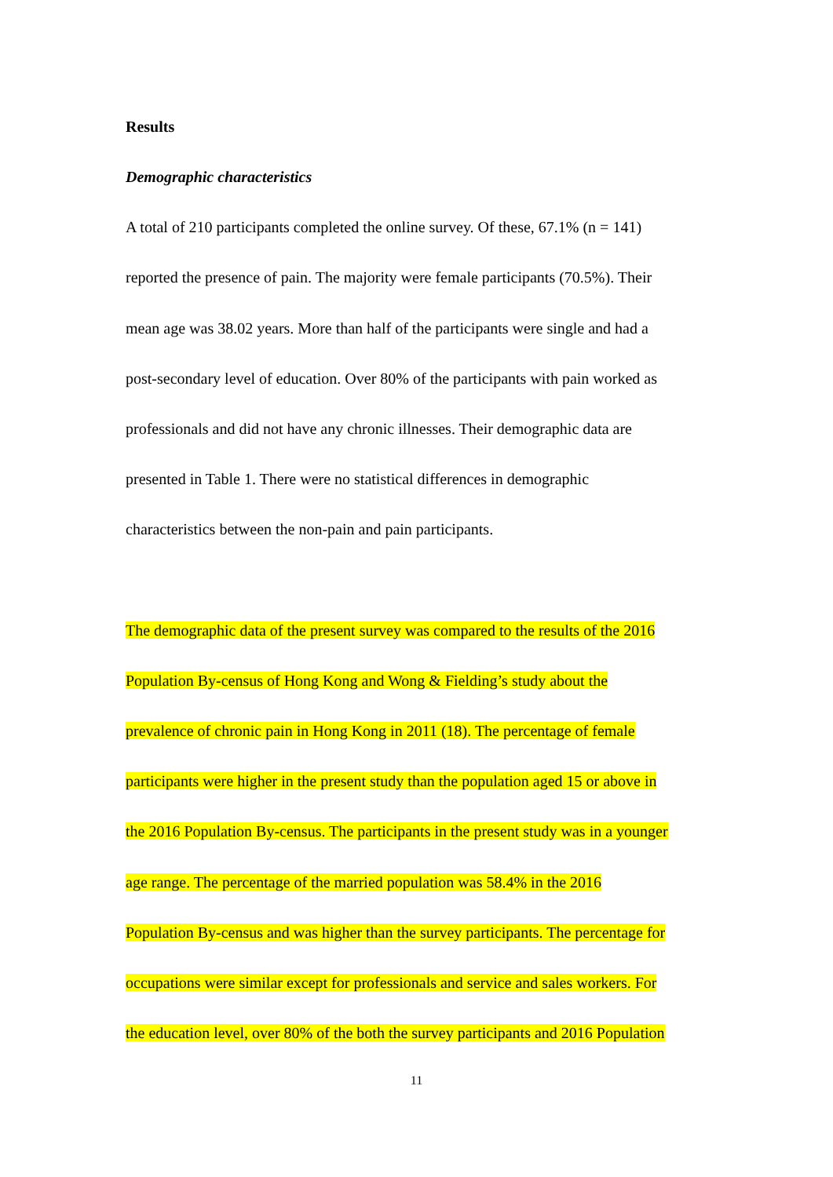Results
Demographic characteristics
A total of 210 participants completed the online survey. Of these, 67.1% (n = 141)
reported the presence of pain. The majority were female participants (70.5%). Their
mean age was 38.02 years. More than half of the participants were single and had a
post-secondary level of education. Over 80% of the participants with pain worked as
professionals and did not have any chronic illnesses. Their demographic data are
presented in Table 1. There were no statistical differences in demographic
characteristics between the non-pain and pain participants.
The demographic data of the present survey was compared to the results of the 2016
Population By-census of Hong Kong and Wong & Fielding’s study about the
prevalence of chronic pain in Hong Kong in 2011 (18). The percentage of female
participants were higher in the present study than the population aged 15 or above in
the 2016 Population By-census. The participants in the present study was in a younger
age range. The percentage of the married population was 58.4% in the 2016
Population By-census and was higher than the survey participants. The percentage for
occupations were similar except for professionals and service and sales workers. For
the education level, over 80% of the both the survey participants and 2016 Population
11